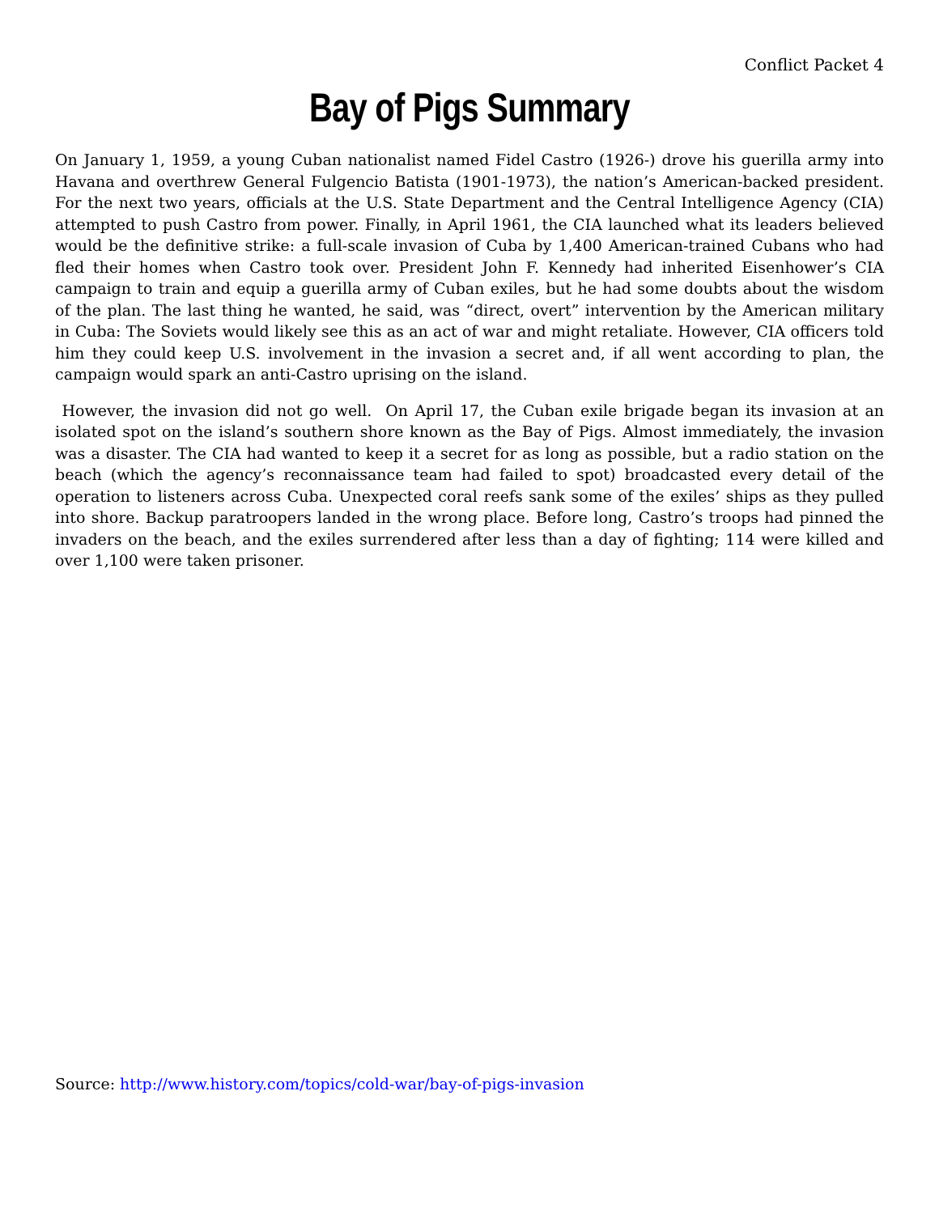Conflict Packet 4
Bay of Pigs Summary
On January 1, 1959, a young Cuban nationalist named Fidel Castro (1926-) drove his guerilla army into Havana and overthrew General Fulgencio Batista (1901-1973), the nation’s American-backed president. For the next two years, officials at the U.S. State Department and the Central Intelligence Agency (CIA) attempted to push Castro from power. Finally, in April 1961, the CIA launched what its leaders believed would be the definitive strike: a full-scale invasion of Cuba by 1,400 American-trained Cubans who had fled their homes when Castro took over. President John F. Kennedy had inherited Eisenhower’s CIA campaign to train and equip a guerilla army of Cuban exiles, but he had some doubts about the wisdom of the plan. The last thing he wanted, he said, was “direct, overt” intervention by the American military in Cuba: The Soviets would likely see this as an act of war and might retaliate. However, CIA officers told him they could keep U.S. involvement in the invasion a secret and, if all went according to plan, the campaign would spark an anti-Castro uprising on the island.
However, the invasion did not go well. On April 17, the Cuban exile brigade began its invasion at an isolated spot on the island’s southern shore known as the Bay of Pigs. Almost immediately, the invasion was a disaster. The CIA had wanted to keep it a secret for as long as possible, but a radio station on the beach (which the agency’s reconnaissance team had failed to spot) broadcasted every detail of the operation to listeners across Cuba. Unexpected coral reefs sank some of the exiles’ ships as they pulled into shore. Backup paratroopers landed in the wrong place. Before long, Castro’s troops had pinned the invaders on the beach, and the exiles surrendered after less than a day of fighting; 114 were killed and over 1,100 were taken prisoner.
Source: http://www.history.com/topics/cold-war/bay-of-pigs-invasion